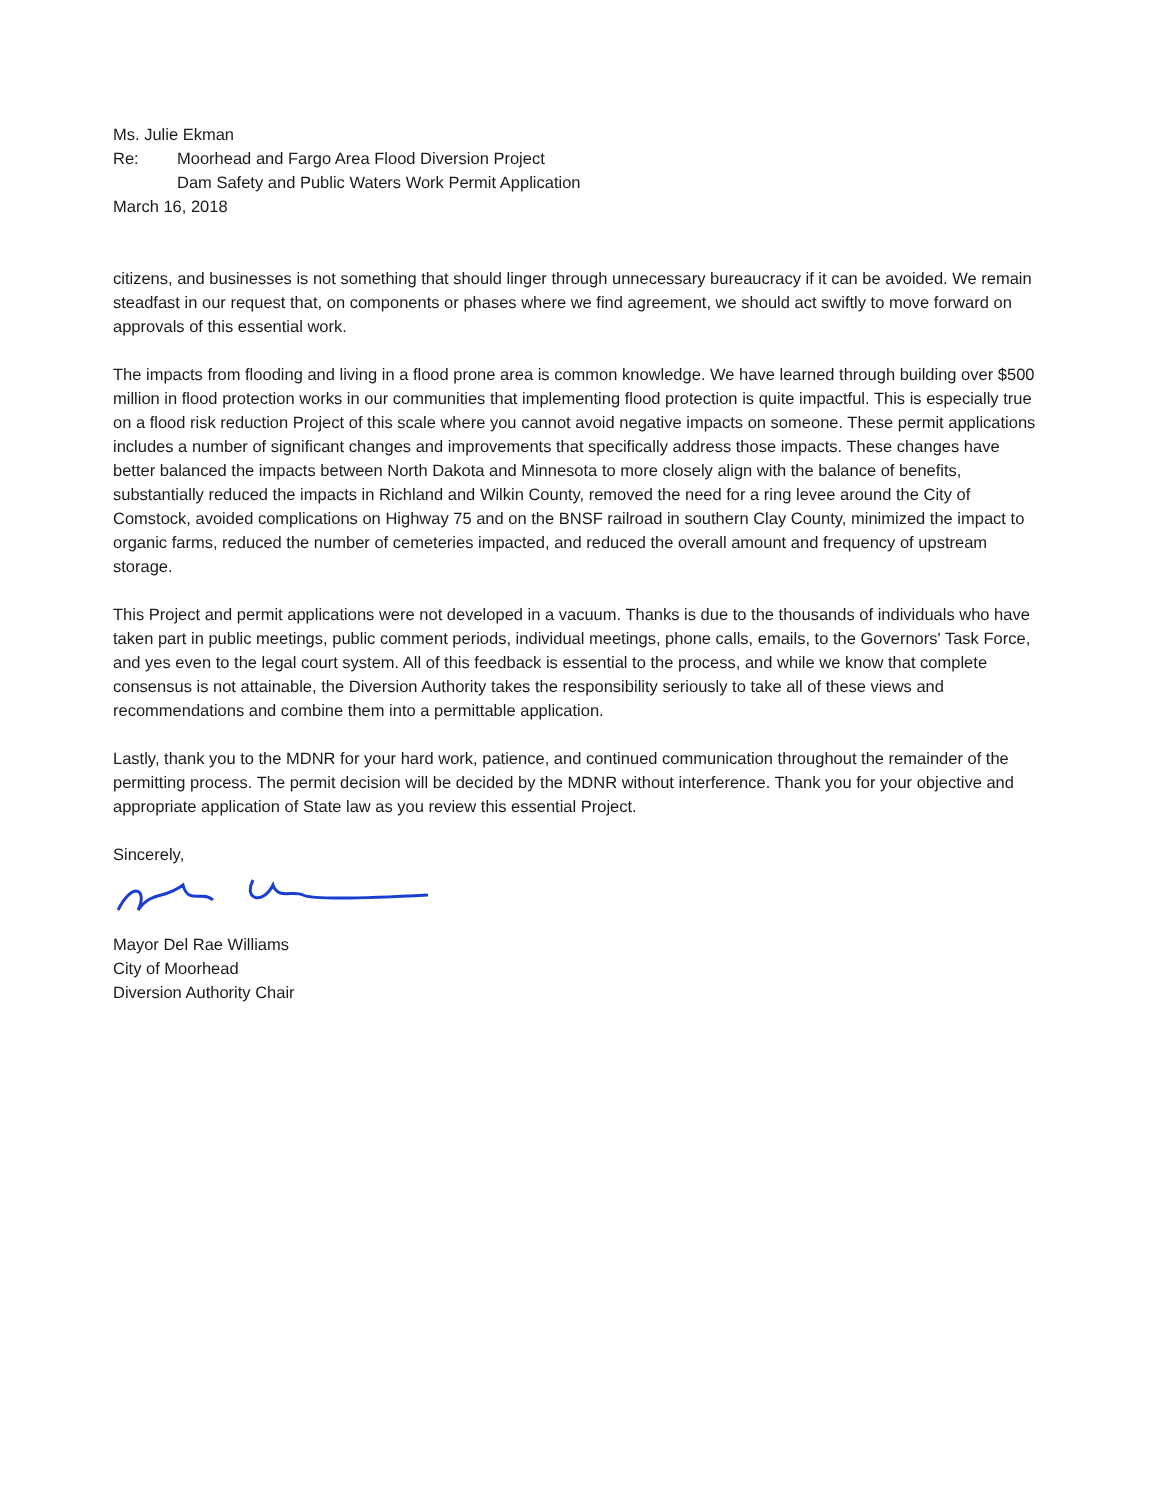Ms. Julie Ekman
Re: Moorhead and Fargo Area Flood Diversion Project
Dam Safety and Public Waters Work Permit Application
March 16, 2018
citizens, and businesses is not something that should linger through unnecessary bureaucracy if it can be avoided. We remain steadfast in our request that, on components or phases where we find agreement, we should act swiftly to move forward on approvals of this essential work.
The impacts from flooding and living in a flood prone area is common knowledge. We have learned through building over $500 million in flood protection works in our communities that implementing flood protection is quite impactful. This is especially true on a flood risk reduction Project of this scale where you cannot avoid negative impacts on someone. These permit applications includes a number of significant changes and improvements that specifically address those impacts. These changes have better balanced the impacts between North Dakota and Minnesota to more closely align with the balance of benefits, substantially reduced the impacts in Richland and Wilkin County, removed the need for a ring levee around the City of Comstock, avoided complications on Highway 75 and on the BNSF railroad in southern Clay County, minimized the impact to organic farms, reduced the number of cemeteries impacted, and reduced the overall amount and frequency of upstream storage.
This Project and permit applications were not developed in a vacuum. Thanks is due to the thousands of individuals who have taken part in public meetings, public comment periods, individual meetings, phone calls, emails, to the Governors' Task Force, and yes even to the legal court system. All of this feedback is essential to the process, and while we know that complete consensus is not attainable, the Diversion Authority takes the responsibility seriously to take all of these views and recommendations and combine them into a permittable application.
Lastly, thank you to the MDNR for your hard work, patience, and continued communication throughout the remainder of the permitting process. The permit decision will be decided by the MDNR without interference. Thank you for your objective and appropriate application of State law as you review this essential Project.
Sincerely,
Mayor Del Rae Williams
City of Moorhead
Diversion Authority Chair